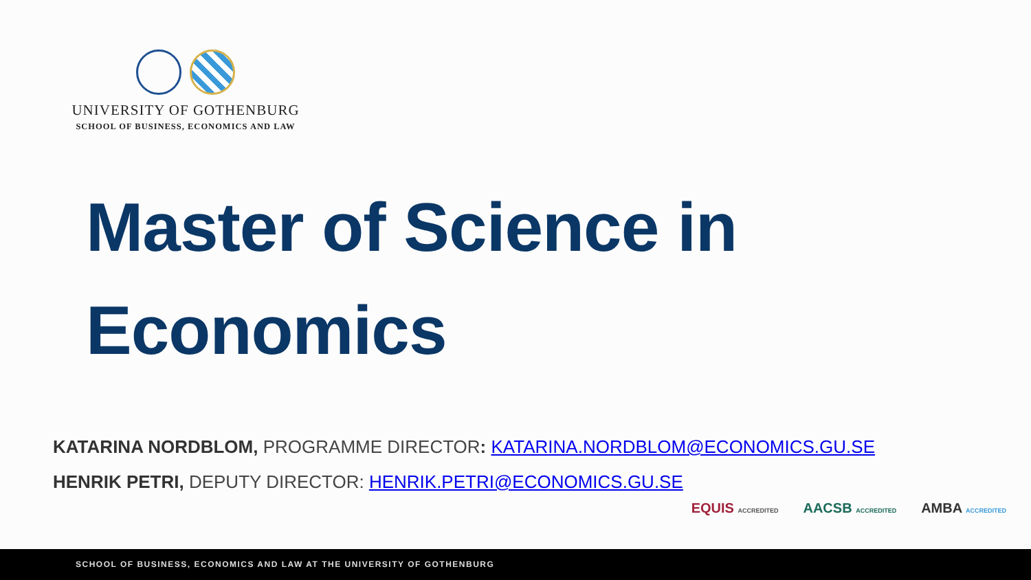UNIVERSITY OF GOTHENBURG
SCHOOL OF BUSINESS, ECONOMICS AND LAW
Master of Science in
Economics
KATARINA NORDBLOM, PROGRAMME DIRECTOR: KATARINA.NORDBLOM@ECONOMICS.GU.SE
HENRIK PETRI, DEPUTY DIRECTOR: HENRIK.PETRI@ECONOMICS.GU.SE
EQUIS ACCREDITED
AACSB ACCREDITED
AMBA ACCREDITED
SCHOOL OF BUSINESS, ECONOMICS AND LAW AT THE UNIVERSITY OF GOTHENBURG